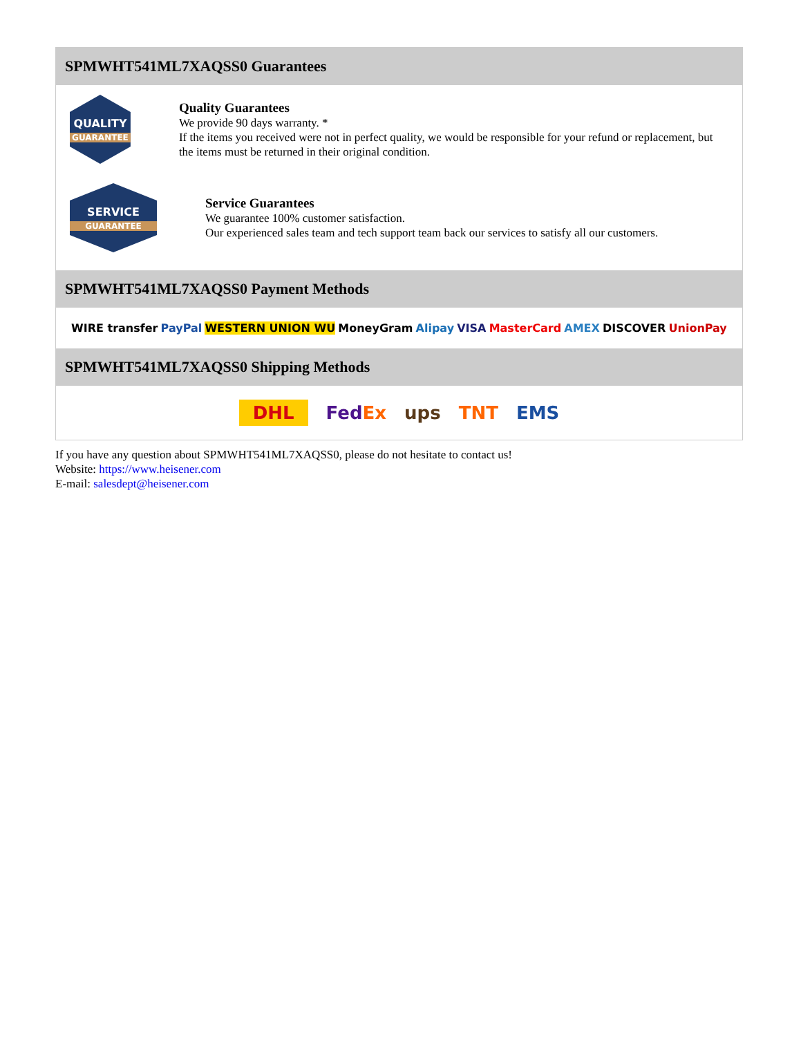SPMWHT541ML7XAQSS0 Guarantees
QUALITY
GUARANTEE
Quality Guarantees
We provide 90 days warranty. *
If the items you received were not in perfect quality, we would be responsible for your refund or replacement, but the items must be returned in their original condition.
SERVICE
GUARANTEE
Service Guarantees
We guarantee 100% customer satisfaction.
Our experienced sales team and tech support team back our services to satisfy all our customers.
SPMWHT541ML7XAQSS0 Payment Methods
WIRE transfer PayPal WESTERN UNION WU MoneyGram Alipay VISA MasterCard AMEX DISCOVER UnionPay
SPMWHT541ML7XAQSS0 Shipping Methods
DHL FedEx ups TNT EMS
If you have any question about SPMWHT541ML7XAQSS0, please do not hesitate to contact us!
Website: https://www.heisener.com
E-mail: salesdept@heisener.com